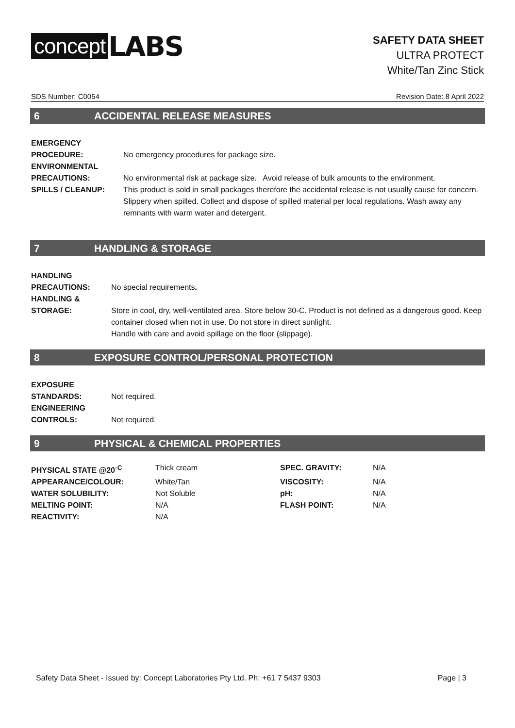concept LABS
SAFETY DATA SHEET
ULTRA PROTECT
White/Tan Zinc Stick
SDS Number: C0054 Revision Date: 8 April 2022
6 ACCIDENTAL RELEASE MEASURES
EMERGENCY
PROCEDURE:
No emergency procedures for package size.
ENVIRONMENTAL
PRECAUTIONS:
No environmental risk at package size. Avoid release of bulk amounts to the environment.
SPILLS / CLEANUP: This product is sold in small packages therefore the accidental release is not usually cause for concern.
Slippery when spilled. Collect and dispose of spilled material per local regulations. Wash away any remnants with warm water and detergent.
7 HANDLING & STORAGE
HANDLING
PRECAUTIONS:
No special requirements.
HANDLING &
STORAGE:
Store in cool, dry, well-ventilated area. Store below 30◦C. Product is not defined as a dangerous good. Keep container closed when not in use. Do not store in direct sunlight.
Handle with care and avoid spillage on the floor (slippage).
8 EXPOSURE CONTROL/PERSONAL PROTECTION
EXPOSURE
STANDARDS:
Not required.
ENGINEERING
CONTROLS:
Not required.
9 PHYSICAL & CHEMICAL PROPERTIES
| PHYSICAL STATE @20<sup>◦C</sup> | Thick cream | SPEC. GRAVITY: | N/A |
| APPEARANCE/COLOUR: | White/Tan | VISCOSITY: | N/A |
| WATER SOLUBILITY: | Not Soluble | pH: | N/A |
| MELTING POINT: | N/A | FLASH POINT: | N/A |
| REACTIVITY: | N/A | | |
Safety Data Sheet - Issued by: Concept Laboratories Pty Ltd. Ph: +61 7 5437 9303 Page | 3